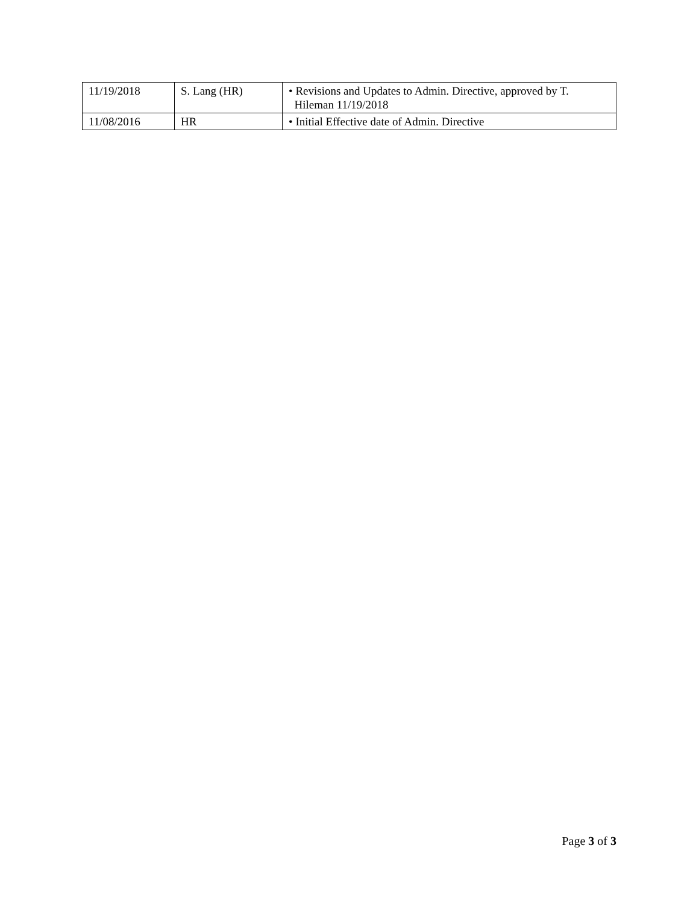| 11/19/2018 | S. Lang (HR) | • Revisions and Updates to Admin. Directive, approved by T. Hileman 11/19/2018 |
| 11/08/2016 | HR | • Initial Effective date of Admin. Directive |
Page 3 of 3